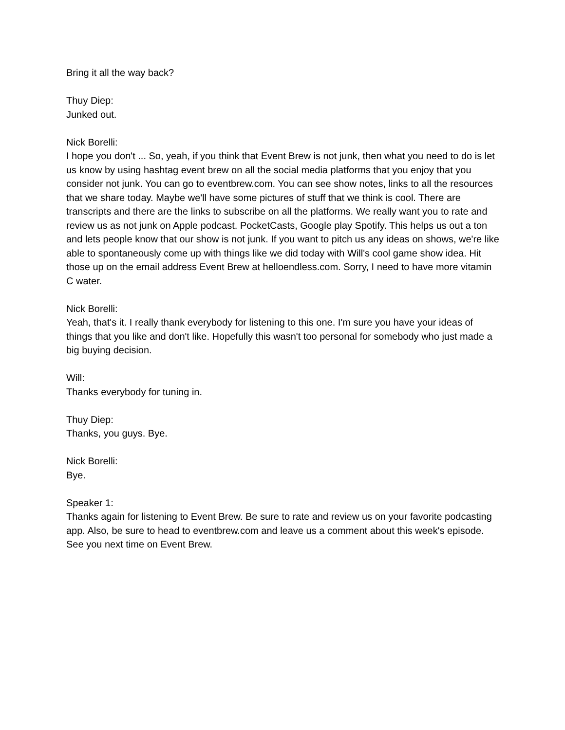Bring it all the way back?
Thuy Diep:
Junked out.
Nick Borelli:
I hope you don't ... So, yeah, if you think that Event Brew is not junk, then what you need to do is let us know by using hashtag event brew on all the social media platforms that you enjoy that you consider not junk. You can go to eventbrew.com. You can see show notes, links to all the resources that we share today. Maybe we'll have some pictures of stuff that we think is cool. There are transcripts and there are the links to subscribe on all the platforms. We really want you to rate and review us as not junk on Apple podcast. PocketCasts, Google play Spotify. This helps us out a ton and lets people know that our show is not junk. If you want to pitch us any ideas on shows, we're like able to spontaneously come up with things like we did today with Will's cool game show idea. Hit those up on the email address Event Brew at helloendless.com. Sorry, I need to have more vitamin C water.
Nick Borelli:
Yeah, that's it. I really thank everybody for listening to this one. I'm sure you have your ideas of things that you like and don't like. Hopefully this wasn't too personal for somebody who just made a big buying decision.
Will:
Thanks everybody for tuning in.
Thuy Diep:
Thanks, you guys. Bye.
Nick Borelli:
Bye.
Speaker 1:
Thanks again for listening to Event Brew. Be sure to rate and review us on your favorite podcasting app. Also, be sure to head to eventbrew.com and leave us a comment about this week's episode. See you next time on Event Brew.